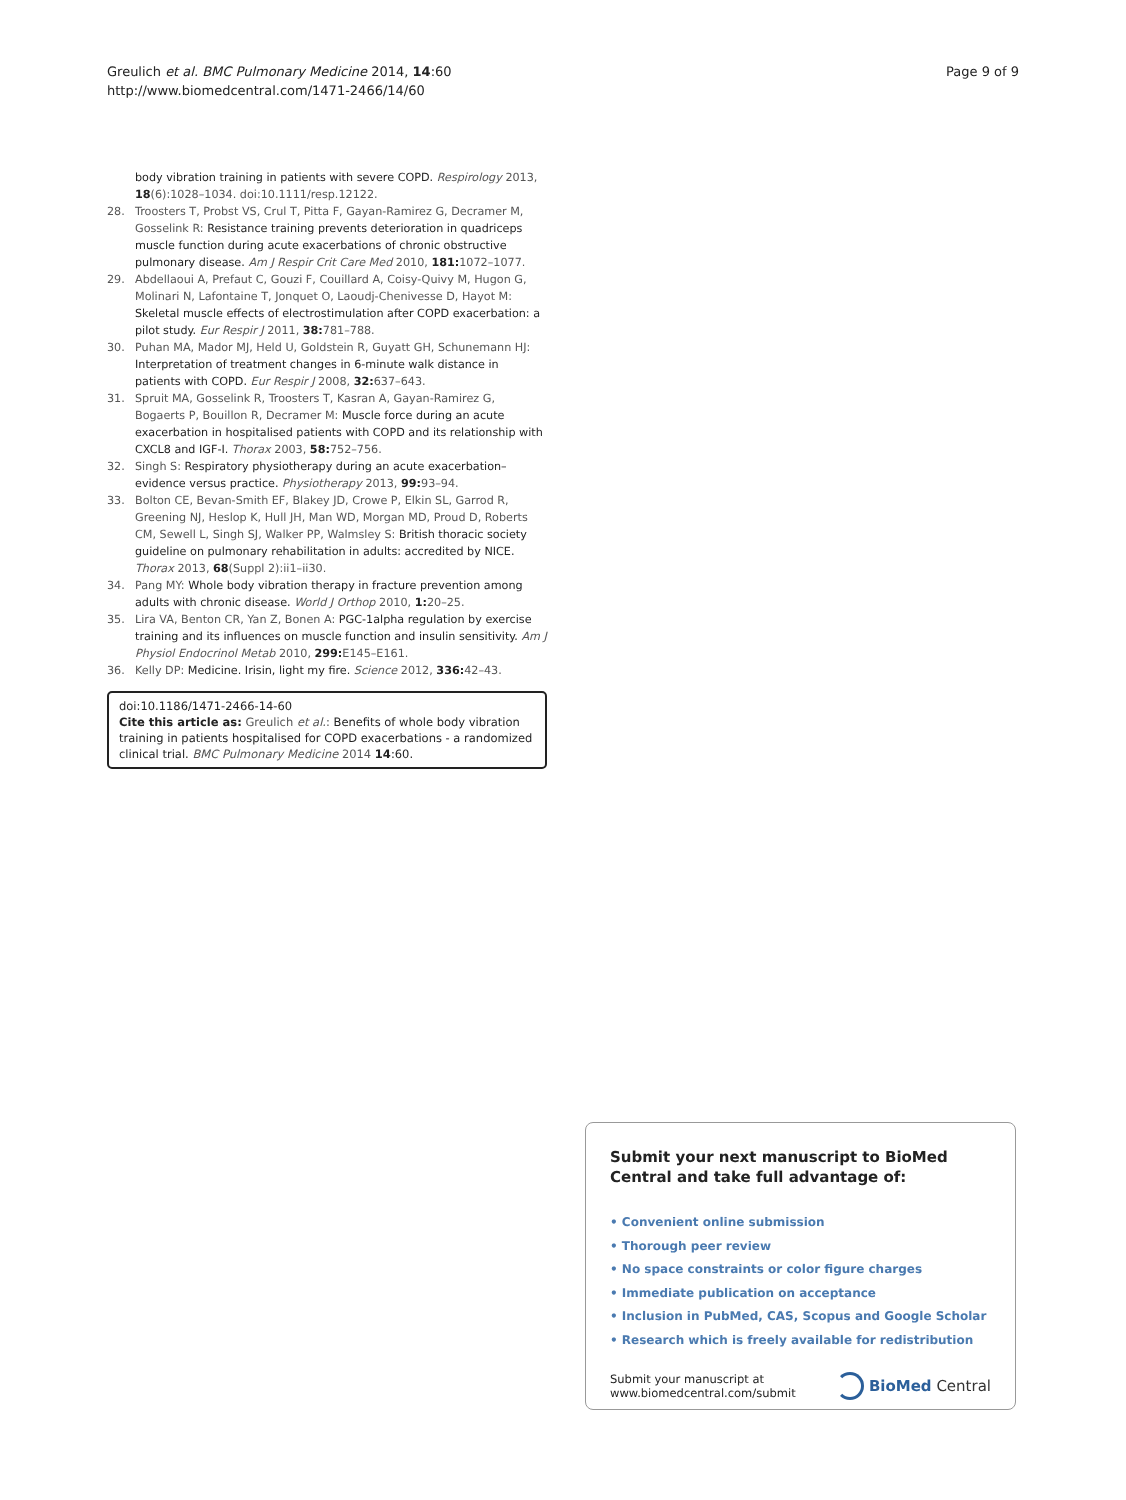Greulich et al. BMC Pulmonary Medicine 2014, 14:60
http://www.biomedcentral.com/1471-2466/14/60
Page 9 of 9
body vibration training in patients with severe COPD. Respirology 2013, 18(6):1028–1034. doi:10.1111/resp.12122.
28. Troosters T, Probst VS, Crul T, Pitta F, Gayan-Ramirez G, Decramer M, Gosselink R: Resistance training prevents deterioration in quadriceps muscle function during acute exacerbations of chronic obstructive pulmonary disease. Am J Respir Crit Care Med 2010, 181: 1072–1077.
29. Abdellaoui A, Prefaut C, Gouzi F, Couillard A, Coisy-Quivy M, Hugon G, Molinari N, Lafontaine T, Jonquet O, Laoudj-Chenivesse D, Hayot M: Skeletal muscle effects of electrostimulation after COPD exacerbation: a pilot study. Eur Respir J 2011, 38: 781–788.
30. Puhan MA, Mador MJ, Held U, Goldstein R, Guyatt GH, Schunemann HJ: Interpretation of treatment changes in 6-minute walk distance in patients with COPD. Eur Respir J 2008, 32: 637–643.
31. Spruit MA, Gosselink R, Troosters T, Kasran A, Gayan-Ramirez G, Bogaerts P, Bouillon R, Decramer M: Muscle force during an acute exacerbation in hospitalised patients with COPD and its relationship with CXCL8 and IGF-I. Thorax 2003, 58: 752–756.
32. Singh S: Respiratory physiotherapy during an acute exacerbation–evidence versus practice. Physiotherapy 2013, 99: 93–94.
33. Bolton CE, Bevan-Smith EF, Blakey JD, Crowe P, Elkin SL, Garrod R, Greening NJ, Heslop K, Hull JH, Man WD, Morgan MD, Proud D, Roberts CM, Sewell L, Singh SJ, Walker PP, Walmsley S: British thoracic society guideline on pulmonary rehabilitation in adults: accredited by NICE. Thorax 2013, 68(Suppl 2):ii1–ii30.
34. Pang MY: Whole body vibration therapy in fracture prevention among adults with chronic disease. World J Orthop 2010, 1: 20–25.
35. Lira VA, Benton CR, Yan Z, Bonen A: PGC-1alpha regulation by exercise training and its influences on muscle function and insulin sensitivity. Am J Physiol Endocrinol Metab 2010, 299: E145–E161.
36. Kelly DP: Medicine. Irisin, light my fire. Science 2012, 336: 42–43.
doi:10.1186/1471-2466-14-60
Cite this article as: Greulich et al.: Benefits of whole body vibration training in patients hospitalised for COPD exacerbations - a randomized clinical trial. BMC Pulmonary Medicine 2014 14:60.
Submit your next manuscript to BioMed Central and take full advantage of:
• Convenient online submission
• Thorough peer review
• No space constraints or color figure charges
• Immediate publication on acceptance
• Inclusion in PubMed, CAS, Scopus and Google Scholar
• Research which is freely available for redistribution
Submit your manuscript at
www.biomedcentral.com/submit
BioMed Central